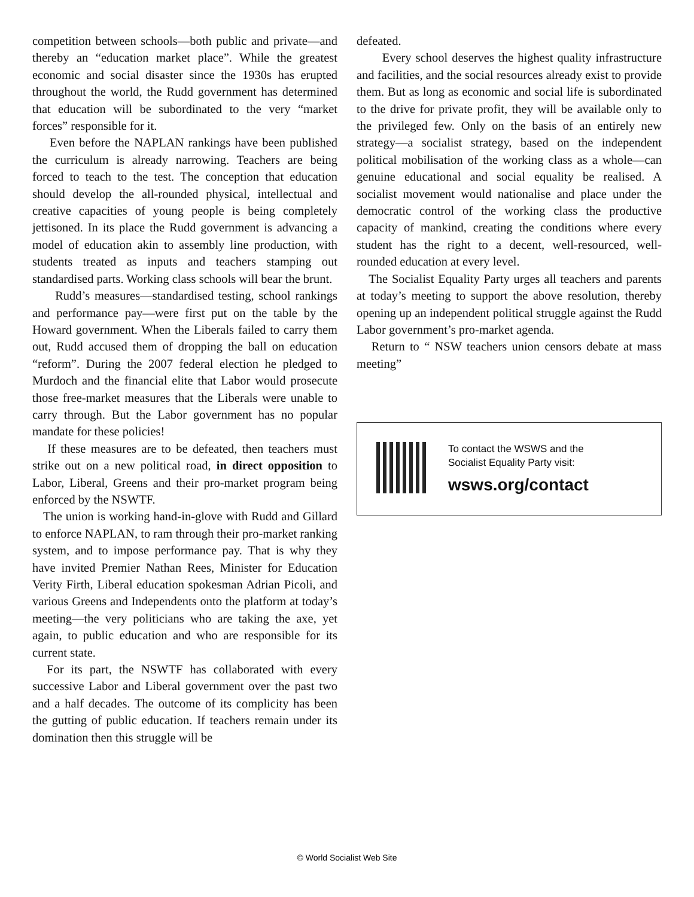competition between schools—both public and private—and thereby an “education market place”. While the greatest economic and social disaster since the 1930s has erupted throughout the world, the Rudd government has determined that education will be subordinated to the very “market forces” responsible for it.
Even before the NAPLAN rankings have been published the curriculum is already narrowing. Teachers are being forced to teach to the test. The conception that education should develop the all-rounded physical, intellectual and creative capacities of young people is being completely jettisoned. In its place the Rudd government is advancing a model of education akin to assembly line production, with students treated as inputs and teachers stamping out standardised parts. Working class schools will bear the brunt.
Rudd’s measures—standardised testing, school rankings and performance pay—were first put on the table by the Howard government. When the Liberals failed to carry them out, Rudd accused them of dropping the ball on education “reform”. During the 2007 federal election he pledged to Murdoch and the financial elite that Labor would prosecute those free-market measures that the Liberals were unable to carry through. But the Labor government has no popular mandate for these policies!
If these measures are to be defeated, then teachers must strike out on a new political road, in direct opposition to Labor, Liberal, Greens and their pro-market program being enforced by the NSWTF.
The union is working hand-in-glove with Rudd and Gillard to enforce NAPLAN, to ram through their pro-market ranking system, and to impose performance pay. That is why they have invited Premier Nathan Rees, Minister for Education Verity Firth, Liberal education spokesman Adrian Picoli, and various Greens and Independents onto the platform at today’s meeting—the very politicians who are taking the axe, yet again, to public education and who are responsible for its current state.
For its part, the NSWTF has collaborated with every successive Labor and Liberal government over the past two and a half decades. The outcome of its complicity has been the gutting of public education. If teachers remain under its domination then this struggle will be
defeated.
Every school deserves the highest quality infrastructure and facilities, and the social resources already exist to provide them. But as long as economic and social life is subordinated to the drive for private profit, they will be available only to the privileged few. Only on the basis of an entirely new strategy—a socialist strategy, based on the independent political mobilisation of the working class as a whole—can genuine educational and social equality be realised. A socialist movement would nationalise and place under the democratic control of the working class the productive capacity of mankind, creating the conditions where every student has the right to a decent, well-resourced, well-rounded education at every level.
The Socialist Equality Party urges all teachers and parents at today’s meeting to support the above resolution, thereby opening up an independent political struggle against the Rudd Labor government’s pro-market agenda.
Return to “ NSW teachers union censors debate at mass meeting”
To contact the WSWS and the
Socialist Equality Party visit:
wsws.org/contact
© World Socialist Web Site